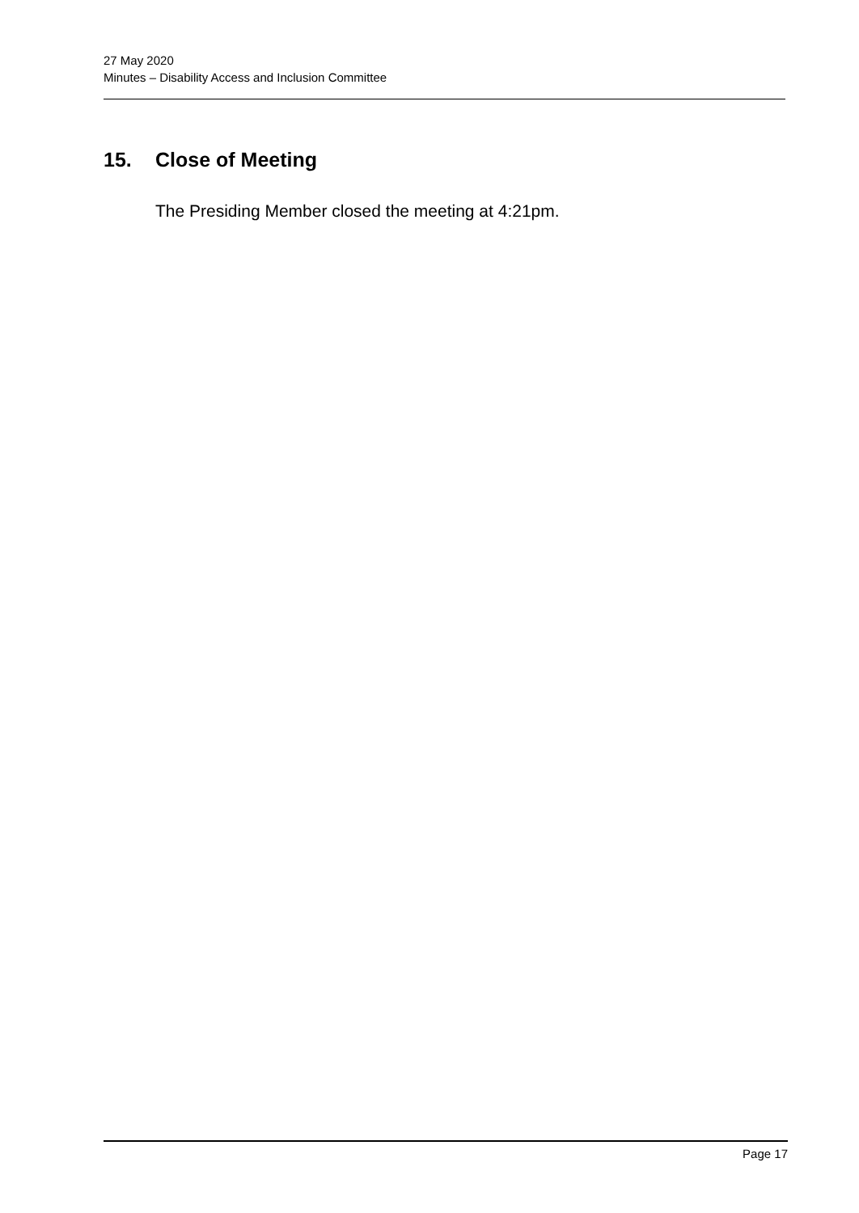27 May 2020
Minutes – Disability Access and Inclusion Committee
15. Close of Meeting
The Presiding Member closed the meeting at 4:21pm.
Page 17